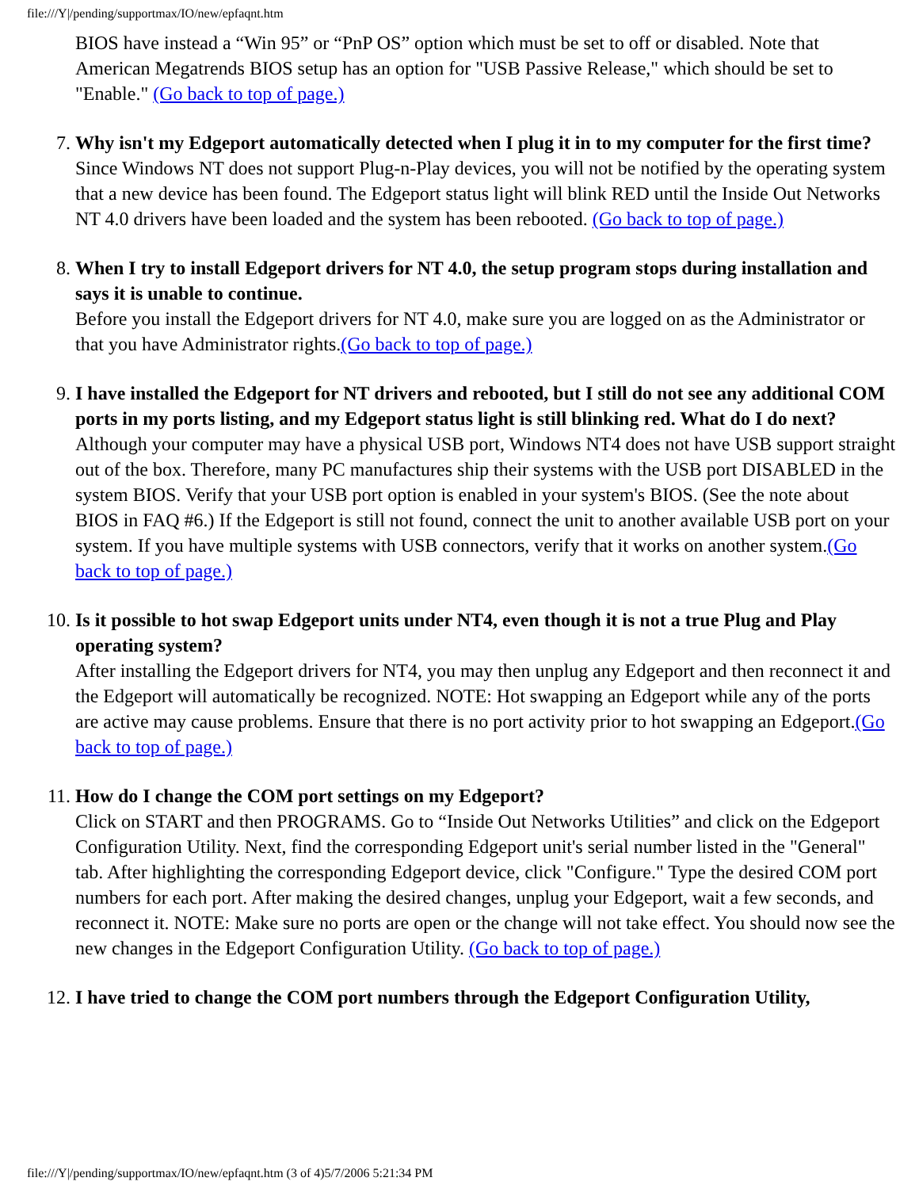file:///Y|/pending/supportmax/IO/new/epfaqnt.htm
BIOS have instead a “Win 95” or “PnP OS” option which must be set to off or disabled. Note that American Megatrends BIOS setup has an option for "USB Passive Release," which should be set to "Enable." (Go back to top of page.)
7. Why isn't my Edgeport automatically detected when I plug it in to my computer for the first time?
Since Windows NT does not support Plug-n-Play devices, you will not be notified by the operating system that a new device has been found. The Edgeport status light will blink RED until the Inside Out Networks NT 4.0 drivers have been loaded and the system has been rebooted. (Go back to top of page.)
8. When I try to install Edgeport drivers for NT 4.0, the setup program stops during installation and says it is unable to continue.
Before you install the Edgeport drivers for NT 4.0, make sure you are logged on as the Administrator or that you have Administrator rights.(Go back to top of page.)
9. I have installed the Edgeport for NT drivers and rebooted, but I still do not see any additional COM ports in my ports listing, and my Edgeport status light is still blinking red. What do I do next?
Although your computer may have a physical USB port, Windows NT4 does not have USB support straight out of the box. Therefore, many PC manufactures ship their systems with the USB port DISABLED in the system BIOS. Verify that your USB port option is enabled in your system's BIOS. (See the note about BIOS in FAQ #6.) If the Edgeport is still not found, connect the unit to another available USB port on your system. If you have multiple systems with USB connectors, verify that it works on another system.(Go back to top of page.)
10. Is it possible to hot swap Edgeport units under NT4, even though it is not a true Plug and Play operating system?
After installing the Edgeport drivers for NT4, you may then unplug any Edgeport and then reconnect it and the Edgeport will automatically be recognized. NOTE: Hot swapping an Edgeport while any of the ports are active may cause problems. Ensure that there is no port activity prior to hot swapping an Edgeport.(Go back to top of page.)
11. How do I change the COM port settings on my Edgeport?
Click on START and then PROGRAMS. Go to “Inside Out Networks Utilities” and click on the Edgeport Configuration Utility. Next, find the corresponding Edgeport unit's serial number listed in the "General" tab. After highlighting the corresponding Edgeport device, click "Configure." Type the desired COM port numbers for each port. After making the desired changes, unplug your Edgeport, wait a few seconds, and reconnect it. NOTE: Make sure no ports are open or the change will not take effect. You should now see the new changes in the Edgeport Configuration Utility. (Go back to top of page.)
12. I have tried to change the COM port numbers through the Edgeport Configuration Utility,
file:///Y|/pending/supportmax/IO/new/epfaqnt.htm (3 of 4)5/7/2006 5:21:34 PM